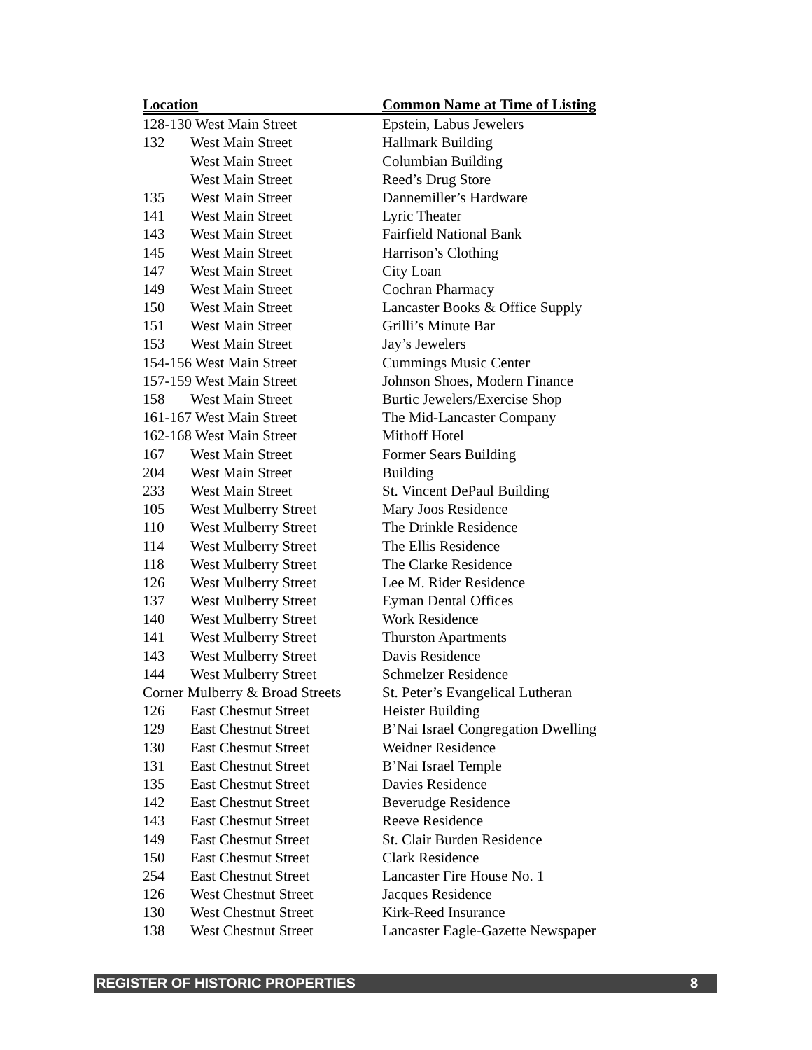| Location | | Common Name at Time of Listing |
| --- | --- | --- |
| 128-130 West Main Street | | Epstein, Labus Jewelers |
| 132 | West Main Street | Hallmark Building |
| | West Main Street | Columbian Building |
| | West Main Street | Reed’s Drug Store |
| 135 | West Main Street | Dannemiller’s Hardware |
| 141 | West Main Street | Lyric Theater |
| 143 | West Main Street | Fairfield National Bank |
| 145 | West Main Street | Harrison’s Clothing |
| 147 | West Main Street | City Loan |
| 149 | West Main Street | Cochran Pharmacy |
| 150 | West Main Street | Lancaster Books & Office Supply |
| 151 | West Main Street | Grilli’s Minute Bar |
| 153 | West Main Street | Jay’s Jewelers |
| 154-156 West Main Street | | Cummings Music Center |
| 157-159 West Main Street | | Johnson Shoes, Modern Finance |
| 158 | West Main Street | Burtic Jewelers/Exercise Shop |
| 161-167 West Main Street | | The Mid-Lancaster Company |
| 162-168 West Main Street | | Mithoff Hotel |
| 167 | West Main Street | Former Sears Building |
| 204 | West Main Street | Building |
| 233 | West Main Street | St. Vincent DePaul Building |
| 105 | West Mulberry Street | Mary Joos Residence |
| 110 | West Mulberry Street | The Drinkle Residence |
| 114 | West Mulberry Street | The Ellis Residence |
| 118 | West Mulberry Street | The Clarke Residence |
| 126 | West Mulberry Street | Lee M. Rider Residence |
| 137 | West Mulberry Street | Eyman Dental Offices |
| 140 | West Mulberry Street | Work Residence |
| 141 | West Mulberry Street | Thurston Apartments |
| 143 | West Mulberry Street | Davis Residence |
| 144 | West Mulberry Street | Schmelzer Residence |
| Corner Mulberry & Broad Streets | | St. Peter’s Evangelical Lutheran |
| 126 | East Chestnut Street | Heister Building |
| 129 | East Chestnut Street | B’Nai Israel Congregation Dwelling |
| 130 | East Chestnut Street | Weidner Residence |
| 131 | East Chestnut Street | B’Nai Israel Temple |
| 135 | East Chestnut Street | Davies Residence |
| 142 | East Chestnut Street | Beverudge Residence |
| 143 | East Chestnut Street | Reeve Residence |
| 149 | East Chestnut Street | St. Clair Burden Residence |
| 150 | East Chestnut Street | Clark Residence |
| 254 | East Chestnut Street | Lancaster Fire House No. 1 |
| 126 | West Chestnut Street | Jacques Residence |
| 130 | West Chestnut Street | Kirk-Reed Insurance |
| 138 | West Chestnut Street | Lancaster Eagle-Gazette Newspaper |
REGISTER OF HISTORIC PROPERTIES 8